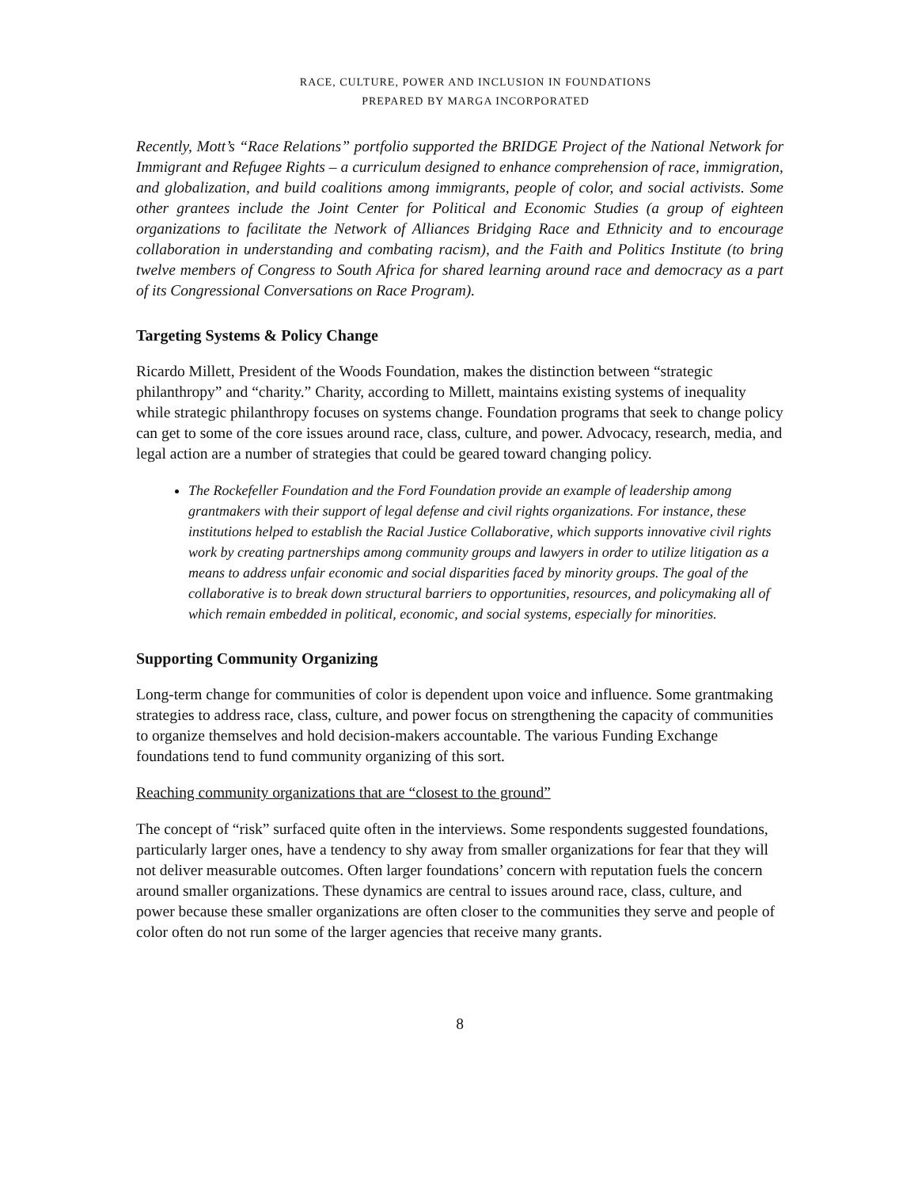RACE, CULTURE, POWER AND INCLUSION IN FOUNDATIONS
PREPARED BY MARGA INCORPORATED
Recently, Mott’s “Race Relations” portfolio supported the BRIDGE Project of the National Network for Immigrant and Refugee Rights – a curriculum designed to enhance comprehension of race, immigration, and globalization, and build coalitions among immigrants, people of color, and social activists. Some other grantees include the Joint Center for Political and Economic Studies (a group of eighteen organizations to facilitate the Network of Alliances Bridging Race and Ethnicity and to encourage collaboration in understanding and combating racism), and the Faith and Politics Institute (to bring twelve members of Congress to South Africa for shared learning around race and democracy as a part of its Congressional Conversations on Race Program).
Targeting Systems & Policy Change
Ricardo Millett, President of the Woods Foundation, makes the distinction between “strategic philanthropy” and “charity.” Charity, according to Millett, maintains existing systems of inequality while strategic philanthropy focuses on systems change. Foundation programs that seek to change policy can get to some of the core issues around race, class, culture, and power. Advocacy, research, media, and legal action are a number of strategies that could be geared toward changing policy.
The Rockefeller Foundation and the Ford Foundation provide an example of leadership among grantmakers with their support of legal defense and civil rights organizations. For instance, these institutions helped to establish the Racial Justice Collaborative, which supports innovative civil rights work by creating partnerships among community groups and lawyers in order to utilize litigation as a means to address unfair economic and social disparities faced by minority groups. The goal of the collaborative is to break down structural barriers to opportunities, resources, and policymaking all of which remain embedded in political, economic, and social systems, especially for minorities.
Supporting Community Organizing
Long-term change for communities of color is dependent upon voice and influence. Some grantmaking strategies to address race, class, culture, and power focus on strengthening the capacity of communities to organize themselves and hold decision-makers accountable. The various Funding Exchange foundations tend to fund community organizing of this sort.
Reaching community organizations that are “closest to the ground”
The concept of “risk” surfaced quite often in the interviews. Some respondents suggested foundations, particularly larger ones, have a tendency to shy away from smaller organizations for fear that they will not deliver measurable outcomes. Often larger foundations’ concern with reputation fuels the concern around smaller organizations. These dynamics are central to issues around race, class, culture, and power because these smaller organizations are often closer to the communities they serve and people of color often do not run some of the larger agencies that receive many grants.
8